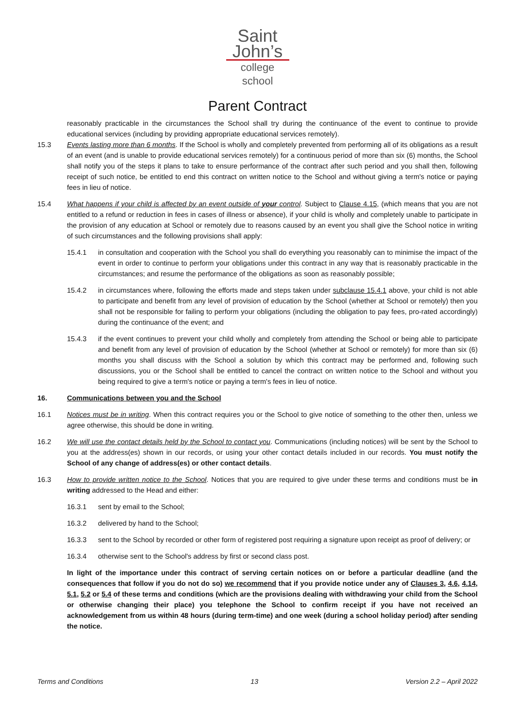Saint
John’s
college school
Parent Contract
reasonably practicable in the circumstances the School shall try during the continuance of the event to continue to provide educational services (including by providing appropriate educational services remotely).
15.3 Events lasting more than 6 months. If the School is wholly and completely prevented from performing all of its obligations as a result of an event (and is unable to provide educational services remotely) for a continuous period of more than six (6) months, the School shall notify you of the steps it plans to take to ensure performance of the contract after such period and you shall then, following receipt of such notice, be entitled to end this contract on written notice to the School and without giving a term's notice or paying fees in lieu of notice.
15.4 What happens if your child is affected by an event outside of your control. Subject to Clause 4.15, (which means that you are not entitled to a refund or reduction in fees in cases of illness or absence), if your child is wholly and completely unable to participate in the provision of any education at School or remotely due to reasons caused by an event you shall give the School notice in writing of such circumstances and the following provisions shall apply:
15.4.1 in consultation and cooperation with the School you shall do everything you reasonably can to minimise the impact of the event in order to continue to perform your obligations under this contract in any way that is reasonably practicable in the circumstances; and resume the performance of the obligations as soon as reasonably possible;
15.4.2 in circumstances where, following the efforts made and steps taken under subclause 15.4.1 above, your child is not able to participate and benefit from any level of provision of education by the School (whether at School or remotely) then you shall not be responsible for failing to perform your obligations (including the obligation to pay fees, pro-rated accordingly) during the continuance of the event; and
15.4.3 if the event continues to prevent your child wholly and completely from attending the School or being able to participate and benefit from any level of provision of education by the School (whether at School or remotely) for more than six (6) months you shall discuss with the School a solution by which this contract may be performed and, following such discussions, you or the School shall be entitled to cancel the contract on written notice to the School and without you being required to give a term's notice or paying a term's fees in lieu of notice.
16. Communications between you and the School
16.1 Notices must be in writing. When this contract requires you or the School to give notice of something to the other then, unless we agree otherwise, this should be done in writing.
16.2 We will use the contact details held by the School to contact you. Communications (including notices) will be sent by the School to you at the address(es) shown in our records, or using your other contact details included in our records. You must notify the School of any change of address(es) or other contact details.
16.3 How to provide written notice to the School. Notices that you are required to give under these terms and conditions must be in writing addressed to the Head and either:
16.3.1 sent by email to the School;
16.3.2 delivered by hand to the School;
16.3.3 sent to the School by recorded or other form of registered post requiring a signature upon receipt as proof of delivery; or
16.3.4 otherwise sent to the School's address by first or second class post.
In light of the importance under this contract of serving certain notices on or before a particular deadline (and the consequences that follow if you do not do so) we recommend that if you provide notice under any of Clauses 3, 4.6, 4.14, 5.1, 5.2 or 5.4 of these terms and conditions (which are the provisions dealing with withdrawing your child from the School or otherwise changing their place) you telephone the School to confirm receipt if you have not received an acknowledgement from us within 48 hours (during term-time) and one week (during a school holiday period) after sending the notice.
Terms and Conditions 13 Version 2.2 – April 2022